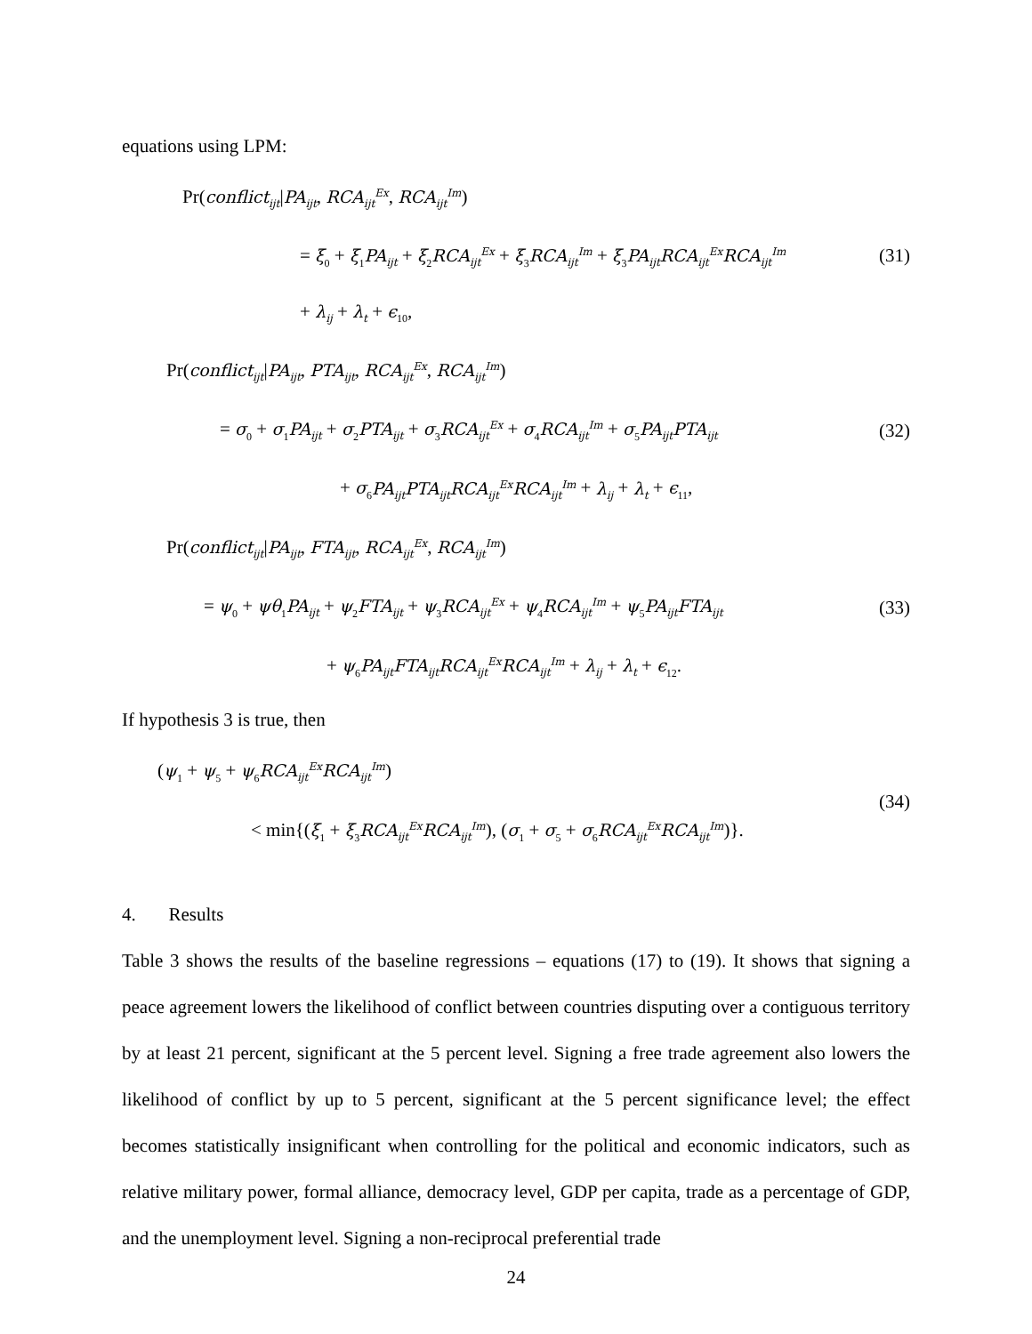equations using LPM:
Pr(conflict<sub>ijt</sub>|PA<sub>ijt</sub>, RCA<sub>ijt</sub><sup>Ex</sup>, RCA<sub>ijt</sub><sup>Im</sup>)
= ξ<sub>0</sub> + ξ<sub>1</sub>PA<sub>ijt</sub> + ξ<sub>2</sub>RCA<sub>ijt</sub><sup>Ex</sup> + ξ<sub>3</sub>RCA<sub>ijt</sub><sup>Im</sup> + ξ<sub>3</sub>PA<sub>ijt</sub>RCA<sub>ijt</sub><sup>Ex</sup>RCA<sub>ijt</sub><sup>Im</sup>
+ λ<sub>ij</sub> + λ<sub>t</sub> + ϵ<sub>10</sub>,
(31)
Pr(conflict<sub>ijt</sub>|PA<sub>ijt</sub>, PTA<sub>ijt</sub>, RCA<sub>ijt</sub><sup>Ex</sup>, RCA<sub>ijt</sub><sup>Im</sup>)
= σ<sub>0</sub> + σ<sub>1</sub>PA<sub>ijt</sub> + σ<sub>2</sub>PTA<sub>ijt</sub> + σ<sub>3</sub>RCA<sub>ijt</sub><sup>Ex</sup> + σ<sub>4</sub>RCA<sub>ijt</sub><sup>Im</sup> + σ<sub>5</sub>PA<sub>ijt</sub>PTA<sub>ijt</sub>
+ σ<sub>6</sub>PA<sub>ijt</sub>PTA<sub>ijt</sub>RCA<sub>ijt</sub><sup>Ex</sup>RCA<sub>ijt</sub><sup>Im</sup> + λ<sub>ij</sub> + λ<sub>t</sub> + ϵ<sub>11</sub>,
(32)
Pr(conflict<sub>ijt</sub>|PA<sub>ijt</sub>, FTA<sub>ijt</sub>, RCA<sub>ijt</sub><sup>Ex</sup>, RCA<sub>ijt</sub><sup>Im</sup>)
= ψ<sub>0</sub> + ψθ<sub>1</sub>PA<sub>ijt</sub> + ψ<sub>2</sub>FTA<sub>ijt</sub> + ψ<sub>3</sub>RCA<sub>ijt</sub><sup>Ex</sup> + ψ<sub>4</sub>RCA<sub>ijt</sub><sup>Im</sup> + ψ<sub>5</sub>PA<sub>ijt</sub>FTA<sub>ijt</sub>
+ ψ<sub>6</sub>PA<sub>ijt</sub>FTA<sub>ijt</sub>RCA<sub>ijt</sub><sup>Ex</sup>RCA<sub>ijt</sub><sup>Im</sup> + λ<sub>ij</sub> + λ<sub>t</sub> + ϵ<sub>12</sub>.
(33)
If hypothesis 3 is true, then
(ψ<sub>1</sub> + ψ<sub>5</sub> + ψ<sub>6</sub>RCA<sub>ijt</sub><sup>Ex</sup>RCA<sub>ijt</sub><sup>Im</sup>)
< min{(ξ<sub>1</sub> + ξ<sub>3</sub>RCA<sub>ijt</sub><sup>Ex</sup>RCA<sub>ijt</sub><sup>Im</sup>), (σ<sub>1</sub> + σ<sub>5</sub> + σ<sub>6</sub>RCA<sub>ijt</sub><sup>Ex</sup>RCA<sub>ijt</sub><sup>Im</sup>)}.
(34)
4. Results
Table 3 shows the results of the baseline regressions – equations (17) to (19). It shows that signing a peace agreement lowers the likelihood of conflict between countries disputing over a contiguous territory by at least 21 percent, significant at the 5 percent level. Signing a free trade agreement also lowers the likelihood of conflict by up to 5 percent, significant at the 5 percent significance level; the effect becomes statistically insignificant when controlling for the political and economic indicators, such as relative military power, formal alliance, democracy level, GDP per capita, trade as a percentage of GDP, and the unemployment level. Signing a non-reciprocal preferential trade
24